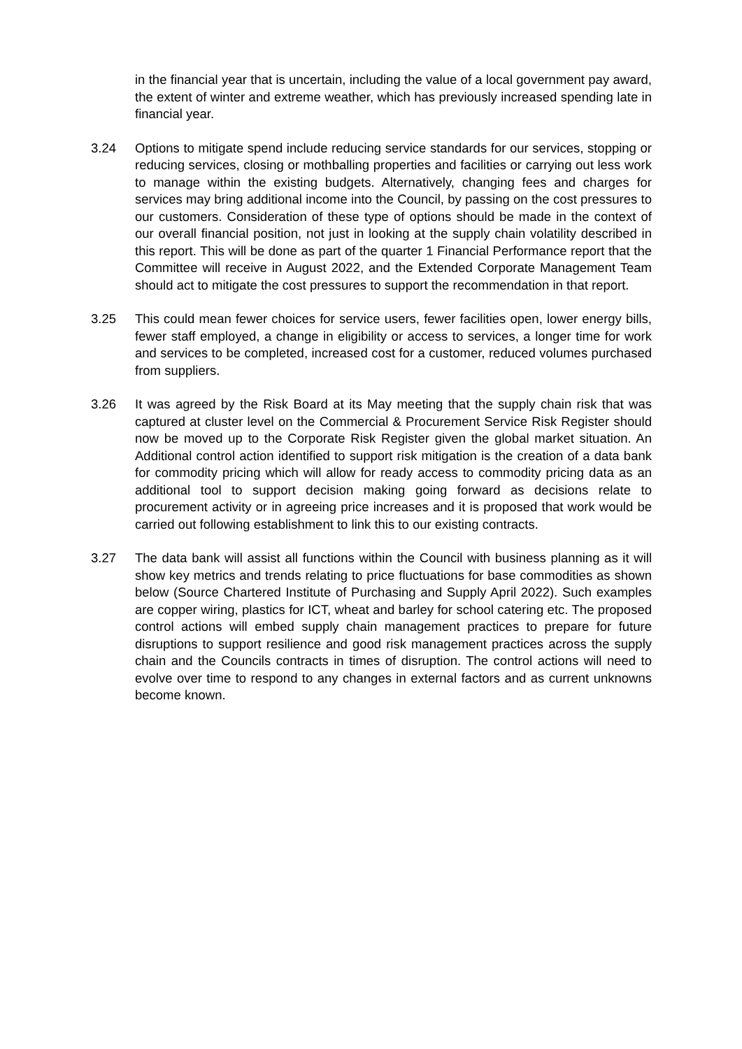in the financial year that is uncertain, including the value of a local government pay award, the extent of winter and extreme weather, which has previously increased spending late in financial year.
3.24 Options to mitigate spend include reducing service standards for our services, stopping or reducing services, closing or mothballing properties and facilities or carrying out less work to manage within the existing budgets. Alternatively, changing fees and charges for services may bring additional income into the Council, by passing on the cost pressures to our customers. Consideration of these type of options should be made in the context of our overall financial position, not just in looking at the supply chain volatility described in this report. This will be done as part of the quarter 1 Financial Performance report that the Committee will receive in August 2022, and the Extended Corporate Management Team should act to mitigate the cost pressures to support the recommendation in that report.
3.25 This could mean fewer choices for service users, fewer facilities open, lower energy bills, fewer staff employed, a change in eligibility or access to services, a longer time for work and services to be completed, increased cost for a customer, reduced volumes purchased from suppliers.
3.26 It was agreed by the Risk Board at its May meeting that the supply chain risk that was captured at cluster level on the Commercial & Procurement Service Risk Register should now be moved up to the Corporate Risk Register given the global market situation. An Additional control action identified to support risk mitigation is the creation of a data bank for commodity pricing which will allow for ready access to commodity pricing data as an additional tool to support decision making going forward as decisions relate to procurement activity or in agreeing price increases and it is proposed that work would be carried out following establishment to link this to our existing contracts.
3.27 The data bank will assist all functions within the Council with business planning as it will show key metrics and trends relating to price fluctuations for base commodities as shown below (Source Chartered Institute of Purchasing and Supply April 2022). Such examples are copper wiring, plastics for ICT, wheat and barley for school catering etc. The proposed control actions will embed supply chain management practices to prepare for future disruptions to support resilience and good risk management practices across the supply chain and the Councils contracts in times of disruption. The control actions will need to evolve over time to respond to any changes in external factors and as current unknowns become known.